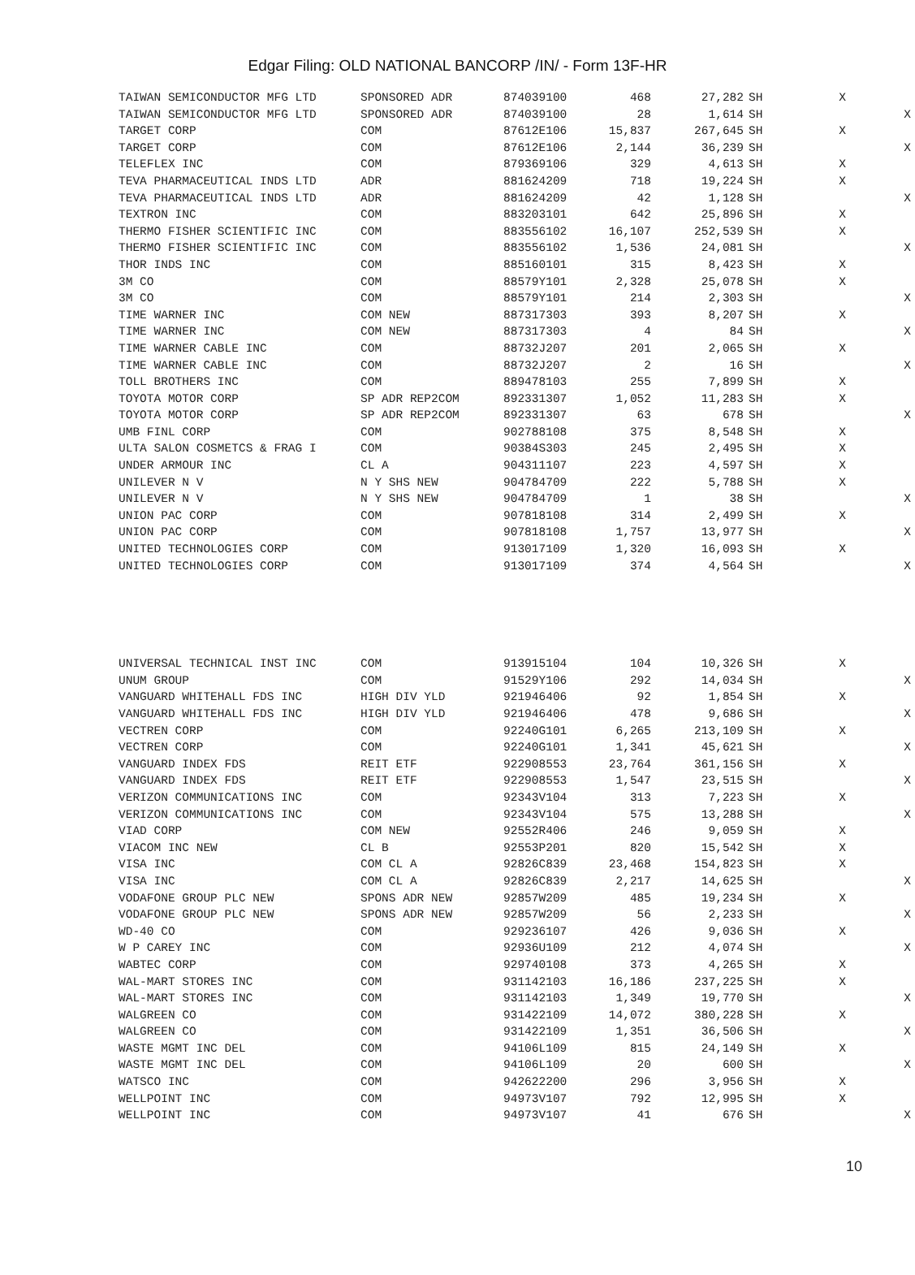Edgar Filing: OLD NATIONAL BANCORP /IN/ - Form 13F-HR
| TAIWAN SEMICONDUCTOR MFG LTD | SPONSORED ADR | 874039100 | 468 | 27,282 | SH | X | |
| TAIWAN SEMICONDUCTOR MFG LTD | SPONSORED ADR | 874039100 | 28 | 1,614 | SH | | X |
| TARGET CORP | COM | 87612E106 | 15,837 | 267,645 | SH | X | |
| TARGET CORP | COM | 87612E106 | 2,144 | 36,239 | SH | | X |
| TELEFLEX INC | COM | 879369106 | 329 | 4,613 | SH | X | |
| TEVA PHARMACEUTICAL INDS LTD | ADR | 881624209 | 718 | 19,224 | SH | X | |
| TEVA PHARMACEUTICAL INDS LTD | ADR | 881624209 | 42 | 1,128 | SH | | X |
| TEXTRON INC | COM | 883203101 | 642 | 25,896 | SH | X | |
| THERMO FISHER SCIENTIFIC INC | COM | 883556102 | 16,107 | 252,539 | SH | X | |
| THERMO FISHER SCIENTIFIC INC | COM | 883556102 | 1,536 | 24,081 | SH | | X |
| THOR INDS INC | COM | 885160101 | 315 | 8,423 | SH | X | |
| 3M CO | COM | 88579Y101 | 2,328 | 25,078 | SH | X | |
| 3M CO | COM | 88579Y101 | 214 | 2,303 | SH | | X |
| TIME WARNER INC | COM NEW | 887317303 | 393 | 8,207 | SH | X | |
| TIME WARNER INC | COM NEW | 887317303 | 4 | 84 | SH | | X |
| TIME WARNER CABLE INC | COM | 88732J207 | 201 | 2,065 | SH | X | |
| TIME WARNER CABLE INC | COM | 88732J207 | 2 | 16 | SH | | X |
| TOLL BROTHERS INC | COM | 889478103 | 255 | 7,899 | SH | X | |
| TOYOTA MOTOR CORP | SP ADR REP2COM | 892331307 | 1,052 | 11,283 | SH | X | |
| TOYOTA MOTOR CORP | SP ADR REP2COM | 892331307 | 63 | 678 | SH | | X |
| UMB FINL CORP | COM | 902788108 | 375 | 8,548 | SH | X | |
| ULTA SALON COSMETCS & FRAG I | COM | 90384S303 | 245 | 2,495 | SH | X | |
| UNDER ARMOUR INC | CL A | 904311107 | 223 | 4,597 | SH | X | |
| UNILEVER N V | N Y SHS NEW | 904784709 | 222 | 5,788 | SH | X | |
| UNILEVER N V | N Y SHS NEW | 904784709 | 1 | 38 | SH | | X |
| UNION PAC CORP | COM | 907818108 | 314 | 2,499 | SH | X | |
| UNION PAC CORP | COM | 907818108 | 1,757 | 13,977 | SH | | X |
| UNITED TECHNOLOGIES CORP | COM | 913017109 | 1,320 | 16,093 | SH | X | |
| UNITED TECHNOLOGIES CORP | COM | 913017109 | 374 | 4,564 | SH | | X |
| UNIVERSAL TECHNICAL INST INC | COM | 913915104 | 104 | 10,326 | SH | X | |
| UNUM GROUP | COM | 91529Y106 | 292 | 14,034 | SH | | X |
| VANGUARD WHITEHALL FDS INC | HIGH DIV YLD | 921946406 | 92 | 1,854 | SH | X | |
| VANGUARD WHITEHALL FDS INC | HIGH DIV YLD | 921946406 | 478 | 9,686 | SH | | X |
| VECTREN CORP | COM | 92240G101 | 6,265 | 213,109 | SH | X | |
| VECTREN CORP | COM | 92240G101 | 1,341 | 45,621 | SH | | X |
| VANGUARD INDEX FDS | REIT ETF | 922908553 | 23,764 | 361,156 | SH | X | |
| VANGUARD INDEX FDS | REIT ETF | 922908553 | 1,547 | 23,515 | SH | | X |
| VERIZON COMMUNICATIONS INC | COM | 92343V104 | 313 | 7,223 | SH | X | |
| VERIZON COMMUNICATIONS INC | COM | 92343V104 | 575 | 13,288 | SH | | X |
| VIAD CORP | COM NEW | 92552R406 | 246 | 9,059 | SH | X | |
| VIACOM INC NEW | CL B | 92553P201 | 820 | 15,542 | SH | X | |
| VISA INC | COM CL A | 92826C839 | 23,468 | 154,823 | SH | X | |
| VISA INC | COM CL A | 92826C839 | 2,217 | 14,625 | SH | | X |
| VODAFONE GROUP PLC NEW | SPONS ADR NEW | 92857W209 | 485 | 19,234 | SH | X | |
| VODAFONE GROUP PLC NEW | SPONS ADR NEW | 92857W209 | 56 | 2,233 | SH | | X |
| WD-40 CO | COM | 929236107 | 426 | 9,036 | SH | X | |
| W P CAREY INC | COM | 92936U109 | 212 | 4,074 | SH | | X |
| WABTEC CORP | COM | 929740108 | 373 | 4,265 | SH | X | |
| WAL-MART STORES INC | COM | 931142103 | 16,186 | 237,225 | SH | X | |
| WAL-MART STORES INC | COM | 931142103 | 1,349 | 19,770 | SH | | X |
| WALGREEN CO | COM | 931422109 | 14,072 | 380,228 | SH | X | |
| WALGREEN CO | COM | 931422109 | 1,351 | 36,506 | SH | | X |
| WASTE MGMT INC DEL | COM | 94106L109 | 815 | 24,149 | SH | X | |
| WASTE MGMT INC DEL | COM | 94106L109 | 20 | 600 | SH | | X |
| WATSCO INC | COM | 942622200 | 296 | 3,956 | SH | X | |
| WELLPOINT INC | COM | 94973V107 | 792 | 12,995 | SH | X | |
| WELLPOINT INC | COM | 94973V107 | 41 | 676 | SH | | X |
10